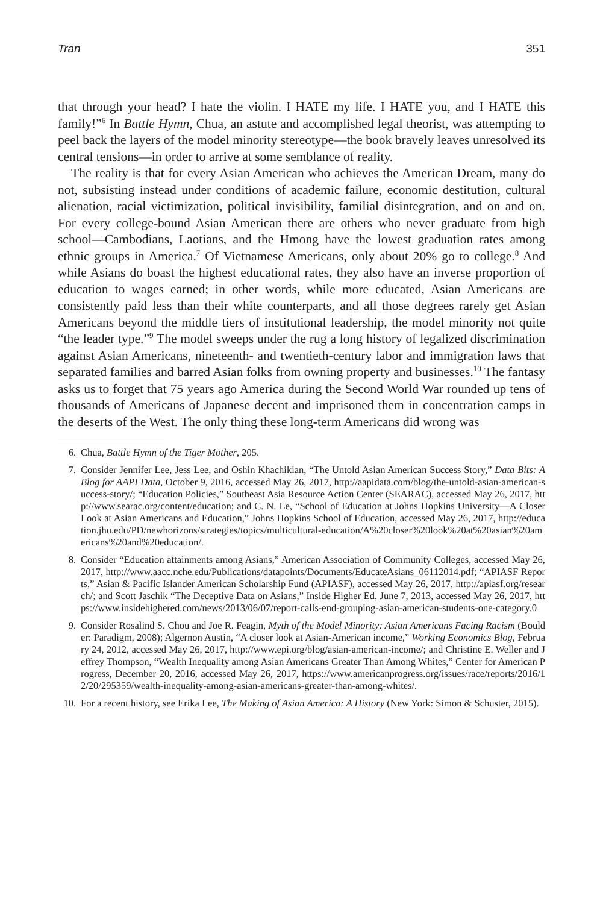Tran 351
that through your head? I hate the violin. I HATE my life. I HATE you, and I HATE this family!”<sup>6</sup> In Battle Hymn, Chua, an astute and accomplished legal theorist, was attempting to peel back the layers of the model minority stereotype—the book bravely leaves unresolved its central tensions—in order to arrive at some semblance of reality.
The reality is that for every Asian American who achieves the American Dream, many do not, subsisting instead under conditions of academic failure, economic destitution, cultural alienation, racial victimization, political invisibility, familial disintegration, and on and on. For every college-bound Asian American there are others who never graduate from high school—Cambodians, Laotians, and the Hmong have the lowest graduation rates among ethnic groups in America.<sup>7</sup> Of Vietnamese Americans, only about 20% go to college.<sup>8</sup> And while Asians do boast the highest educational rates, they also have an inverse proportion of education to wages earned; in other words, while more educated, Asian Americans are consistently paid less than their white counterparts, and all those degrees rarely get Asian Americans beyond the middle tiers of institutional leadership, the model minority not quite “the leader type.”<sup>9</sup> The model sweeps under the rug a long history of legalized discrimination against Asian Americans, nineteenth- and twentieth-century labor and immigration laws that separated families and barred Asian folks from owning property and businesses.<sup>10</sup> The fantasy asks us to forget that 75 years ago America during the Second World War rounded up tens of thousands of Americans of Japanese decent and imprisoned them in concentration camps in the deserts of the West. The only thing these long-term Americans did wrong was
6. Chua, Battle Hymn of the Tiger Mother, 205.
7. Consider Jennifer Lee, Jess Lee, and Oshin Khachikian, “The Untold Asian American Success Story,” Data Bits: A Blog for AAPI Data, October 9, 2016, accessed May 26, 2017, http://aapidata.com/blog/the-untold-asian-american-success-story/; “Education Policies,” Southeast Asia Resource Action Center (SEARAC), accessed May 26, 2017, http://www.searac.org/content/education; and C. N. Le, “School of Education at Johns Hopkins University—A Closer Look at Asian Americans and Education,” Johns Hopkins School of Education, accessed May 26, 2017, http://education.jhu.edu/PD/newhorizons/strategies/topics/multicultural-education/A%20closer%20look%20at%20asian%20americans%20and%20education/.
8. Consider “Education attainments among Asians,” American Association of Community Colleges, accessed May 26, 2017, http://www.aacc.nche.edu/Publications/datapoints/Documents/EducateAsians_06112014.pdf; “APIASF Reports,” Asian & Pacific Islander American Scholarship Fund (APIASF), accessed May 26, 2017, http://apiasf.org/research/; and Scott Jaschik “The Deceptive Data on Asians,” Inside Higher Ed, June 7, 2013, accessed May 26, 2017, https://www.insidehighered.com/news/2013/06/07/report-calls-end-grouping-asian-american-students-one-category.0
9. Consider Rosalind S. Chou and Joe R. Feagin, Myth of the Model Minority: Asian Americans Facing Racism (Boulder: Paradigm, 2008); Algernon Austin, “A closer look at Asian-American income,” Working Economics Blog, February 24, 2012, accessed May 26, 2017, http://www.epi.org/blog/asian-american-income/; and Christine E. Weller and Jeffrey Thompson, “Wealth Inequality among Asian Americans Greater Than Among Whites,” Center for American Progress, December 20, 2016, accessed May 26, 2017, https://www.americanprogress.org/issues/race/reports/2016/12/20/295359/wealth-inequality-among-asian-americans-greater-than-among-whites/.
10. For a recent history, see Erika Lee, The Making of Asian America: A History (New York: Simon & Schuster, 2015).